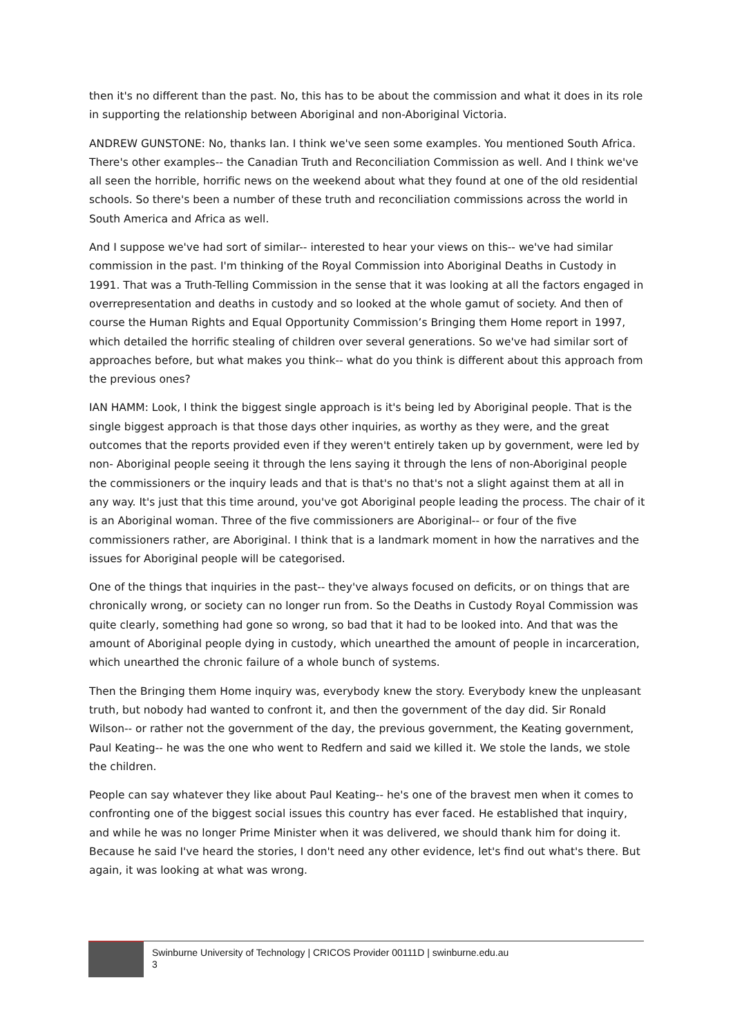then it's no different than the past. No, this has to be about the commission and what it does in its role in supporting the relationship between Aboriginal and non-Aboriginal Victoria.
ANDREW GUNSTONE: No, thanks Ian. I think we've seen some examples. You mentioned South Africa. There's other examples-- the Canadian Truth and Reconciliation Commission as well. And I think we've all seen the horrible, horrific news on the weekend about what they found at one of the old residential schools. So there's been a number of these truth and reconciliation commissions across the world in South America and Africa as well.
And I suppose we've had sort of similar-- interested to hear your views on this-- we've had similar commission in the past. I'm thinking of the Royal Commission into Aboriginal Deaths in Custody in 1991. That was a Truth-Telling Commission in the sense that it was looking at all the factors engaged in overrepresentation and deaths in custody and so looked at the whole gamut of society. And then of course the Human Rights and Equal Opportunity Commission’s Bringing them Home report in 1997, which detailed the horrific stealing of children over several generations. So we've had similar sort of approaches before, but what makes you think-- what do you think is different about this approach from the previous ones?
IAN HAMM: Look, I think the biggest single approach is it's being led by Aboriginal people. That is the single biggest approach is that those days other inquiries, as worthy as they were, and the great outcomes that the reports provided even if they weren't entirely taken up by government, were led by non- Aboriginal people seeing it through the lens saying it through the lens of non-Aboriginal people the commissioners or the inquiry leads and that is that's no that's not a slight against them at all in any way. It's just that this time around, you've got Aboriginal people leading the process. The chair of it is an Aboriginal woman. Three of the five commissioners are Aboriginal-- or four of the five commissioners rather, are Aboriginal. I think that is a landmark moment in how the narratives and the issues for Aboriginal people will be categorised.
One of the things that inquiries in the past-- they've always focused on deficits, or on things that are chronically wrong, or society can no longer run from. So the Deaths in Custody Royal Commission was quite clearly, something had gone so wrong, so bad that it had to be looked into. And that was the amount of Aboriginal people dying in custody, which unearthed the amount of people in incarceration, which unearthed the chronic failure of a whole bunch of systems.
Then the Bringing them Home inquiry was, everybody knew the story. Everybody knew the unpleasant truth, but nobody had wanted to confront it, and then the government of the day did. Sir Ronald Wilson-- or rather not the government of the day, the previous government, the Keating government, Paul Keating-- he was the one who went to Redfern and said we killed it. We stole the lands, we stole the children.
People can say whatever they like about Paul Keating-- he's one of the bravest men when it comes to confronting one of the biggest social issues this country has ever faced. He established that inquiry, and while he was no longer Prime Minister when it was delivered, we should thank him for doing it. Because he said I've heard the stories, I don't need any other evidence, let's find out what's there. But again, it was looking at what was wrong.
Swinburne University of Technology | CRICOS Provider 00111D | swinburne.edu.au
3